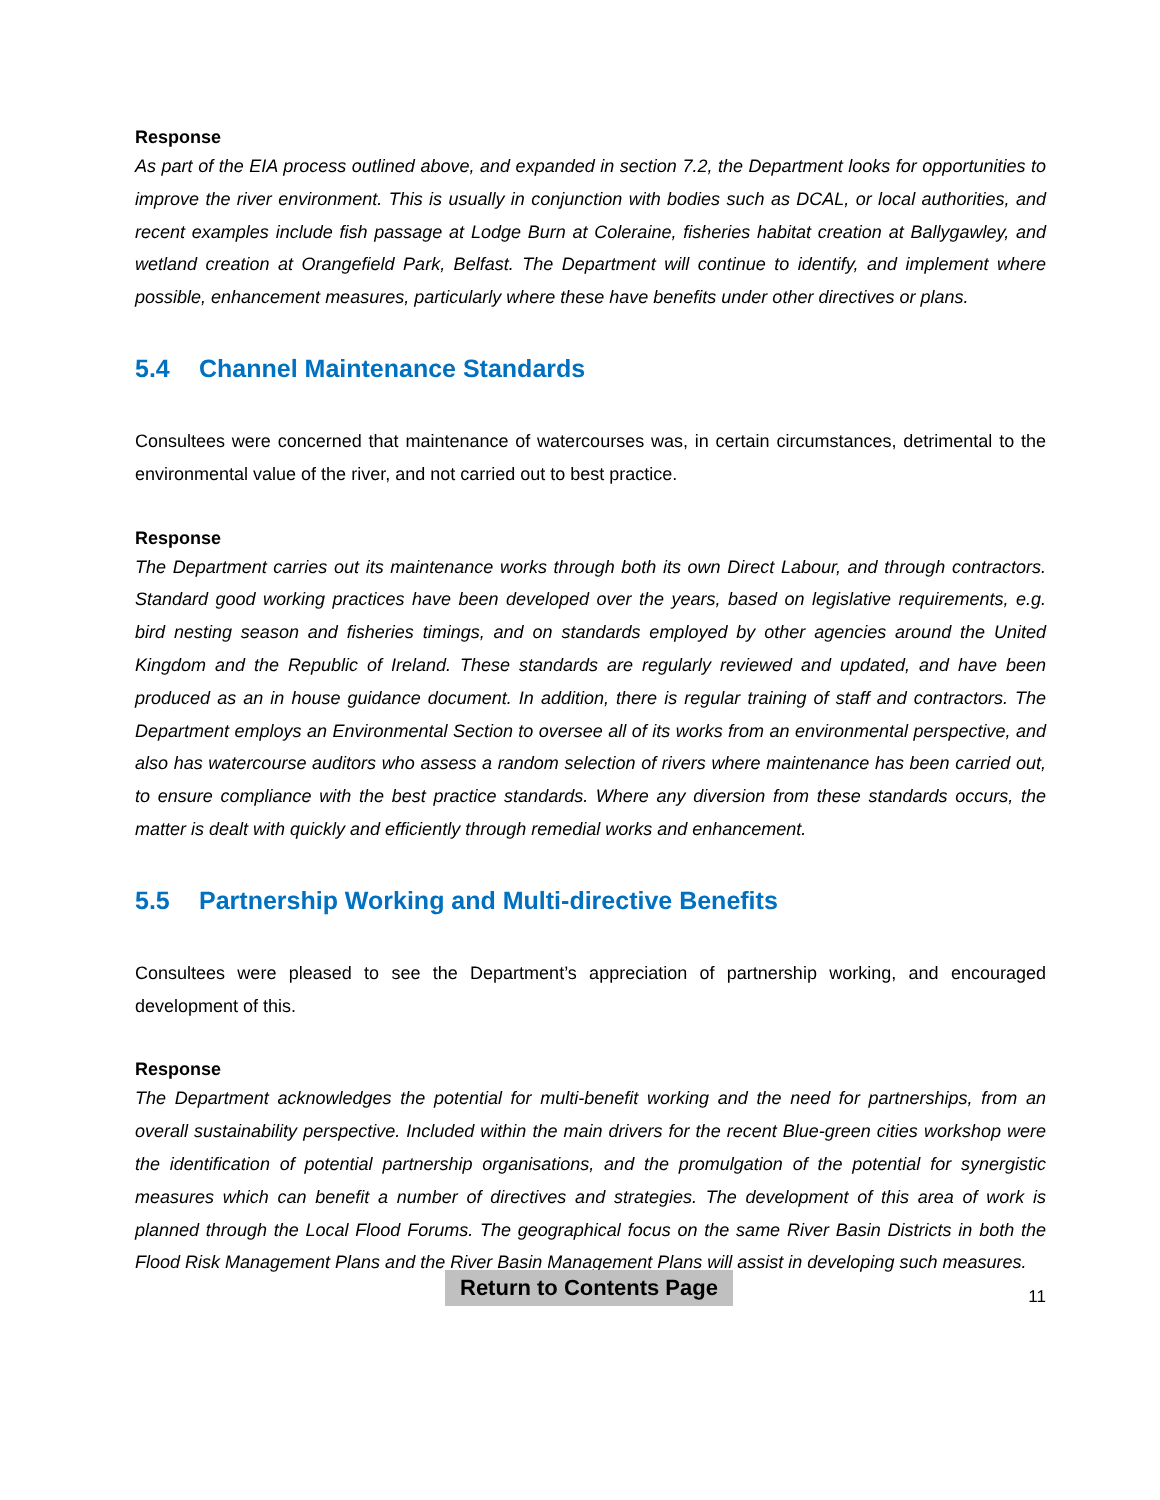Response
As part of the EIA process outlined above, and expanded in section 7.2, the Department looks for opportunities to improve the river environment. This is usually in conjunction with bodies such as DCAL, or local authorities, and recent examples include fish passage at Lodge Burn at Coleraine, fisheries habitat creation at Ballygawley, and wetland creation at Orangefield Park, Belfast. The Department will continue to identify, and implement where possible, enhancement measures, particularly where these have benefits under other directives or plans.
5.4 Channel Maintenance Standards
Consultees were concerned that maintenance of watercourses was, in certain circumstances, detrimental to the environmental value of the river, and not carried out to best practice.
Response
The Department carries out its maintenance works through both its own Direct Labour, and through contractors. Standard good working practices have been developed over the years, based on legislative requirements, e.g. bird nesting season and fisheries timings, and on standards employed by other agencies around the United Kingdom and the Republic of Ireland. These standards are regularly reviewed and updated, and have been produced as an in house guidance document. In addition, there is regular training of staff and contractors. The Department employs an Environmental Section to oversee all of its works from an environmental perspective, and also has watercourse auditors who assess a random selection of rivers where maintenance has been carried out, to ensure compliance with the best practice standards. Where any diversion from these standards occurs, the matter is dealt with quickly and efficiently through remedial works and enhancement.
5.5 Partnership Working and Multi-directive Benefits
Consultees were pleased to see the Department’s appreciation of partnership working, and encouraged development of this.
Response
The Department acknowledges the potential for multi-benefit working and the need for partnerships, from an overall sustainability perspective. Included within the main drivers for the recent Blue-green cities workshop were the identification of potential partnership organisations, and the promulgation of the potential for synergistic measures which can benefit a number of directives and strategies. The development of this area of work is planned through the Local Flood Forums. The geographical focus on the same River Basin Districts in both the Flood Risk Management Plans and the River Basin Management Plans will assist in developing such measures.
Return to Contents Page 11